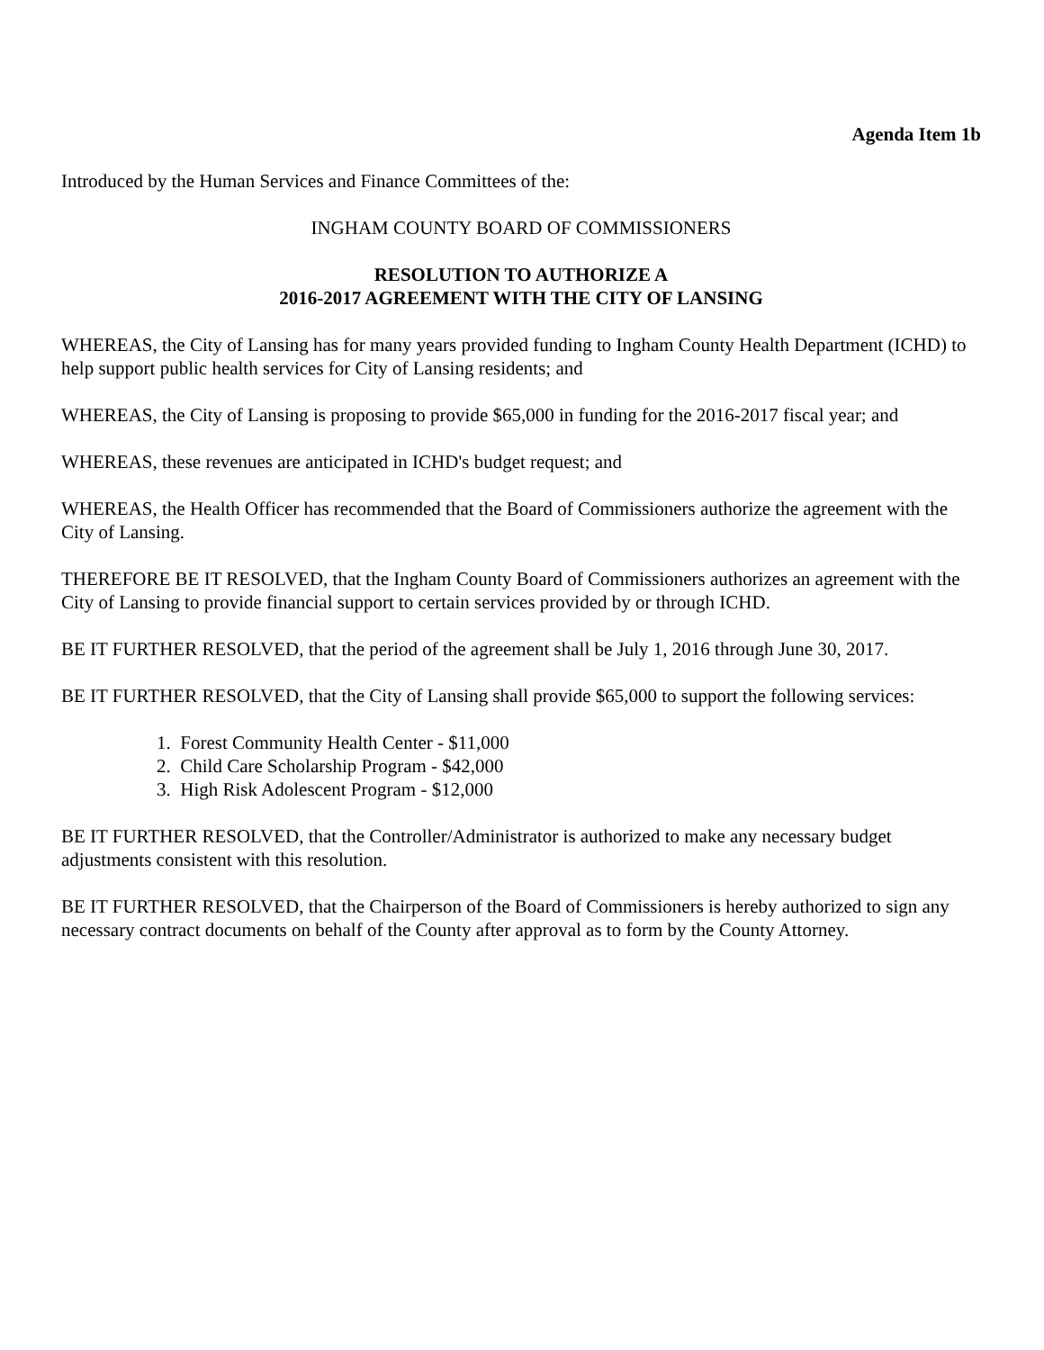Agenda Item 1b
Introduced by the Human Services and Finance Committees of the:
INGHAM COUNTY BOARD OF COMMISSIONERS
RESOLUTION TO AUTHORIZE A
2016-2017 AGREEMENT WITH THE CITY OF LANSING
WHEREAS, the City of Lansing has for many years provided funding to Ingham County Health Department (ICHD) to help support public health services for City of Lansing residents; and
WHEREAS, the City of Lansing is proposing to provide $65,000 in funding for the 2016-2017 fiscal year; and
WHEREAS, these revenues are anticipated in ICHD's budget request; and
WHEREAS, the Health Officer has recommended that the Board of Commissioners authorize the agreement with the City of Lansing.
THEREFORE BE IT RESOLVED, that the Ingham County Board of Commissioners authorizes an agreement with the City of Lansing to provide financial support to certain services provided by or through ICHD.
BE IT FURTHER RESOLVED, that the period of the agreement shall be July 1, 2016 through June 30, 2017.
BE IT FURTHER RESOLVED, that the City of Lansing shall provide $65,000 to support the following services:
1. Forest Community Health Center - $11,000
2. Child Care Scholarship Program - $42,000
3. High Risk Adolescent Program - $12,000
BE IT FURTHER RESOLVED, that the Controller/Administrator is authorized to make any necessary budget adjustments consistent with this resolution.
BE IT FURTHER RESOLVED, that the Chairperson of the Board of Commissioners is hereby authorized to sign any necessary contract documents on behalf of the County after approval as to form by the County Attorney.